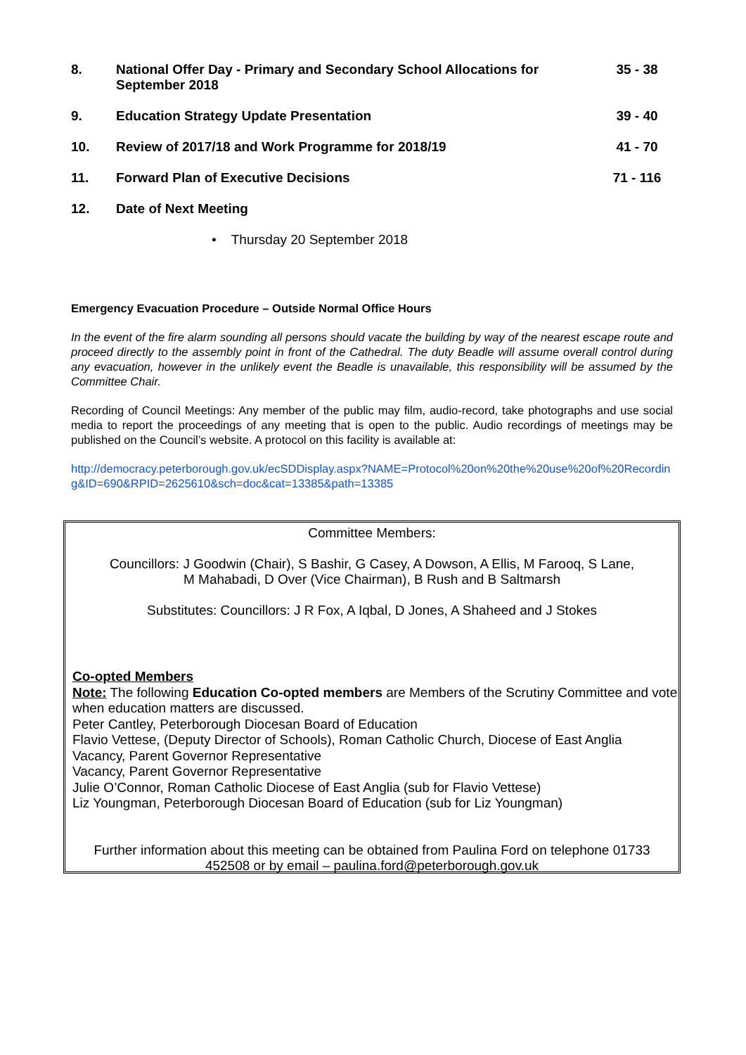8. National Offer Day - Primary and Secondary School Allocations for September 2018
35 - 38
9. Education Strategy Update Presentation
39 - 40
10. Review of 2017/18 and Work Programme for 2018/19
41 - 70
11. Forward Plan of Executive Decisions
71 - 116
12. Date of Next Meeting
• Thursday 20 September 2018
Emergency Evacuation Procedure – Outside Normal Office Hours
In the event of the fire alarm sounding all persons should vacate the building by way of the nearest escape route and proceed directly to the assembly point in front of the Cathedral. The duty Beadle will assume overall control during any evacuation, however in the unlikely event the Beadle is unavailable, this responsibility will be assumed by the Committee Chair.
Recording of Council Meetings: Any member of the public may film, audio-record, take photographs and use social media to report the proceedings of any meeting that is open to the public. Audio recordings of meetings may be published on the Council’s website. A protocol on this facility is available at:
http://democracy.peterborough.gov.uk/ecSDDisplay.aspx?NAME=Protocol%20on%20the%20use%20of%20Recording&ID=690&RPID=2625610&sch=doc&cat=13385&path=13385
Committee Members:
Councillors: J Goodwin (Chair), S Bashir, G Casey, A Dowson, A Ellis, M Farooq, S Lane,
M Mahabadi, D Over (Vice Chairman), B Rush and B Saltmarsh
Substitutes: Councillors: J R Fox, A Iqbal, D Jones, A Shaheed and J Stokes
Co-opted Members
Note: The following Education Co-opted members are Members of the Scrutiny Committee and vote when education matters are discussed.
Peter Cantley, Peterborough Diocesan Board of Education
Flavio Vettese, (Deputy Director of Schools), Roman Catholic Church, Diocese of East Anglia
Vacancy, Parent Governor Representative
Vacancy, Parent Governor Representative
Julie O’Connor, Roman Catholic Diocese of East Anglia (sub for Flavio Vettese)
Liz Youngman, Peterborough Diocesan Board of Education (sub for Liz Youngman)
Further information about this meeting can be obtained from Paulina Ford on telephone 01733
452508 or by email – paulina.ford@peterborough.gov.uk